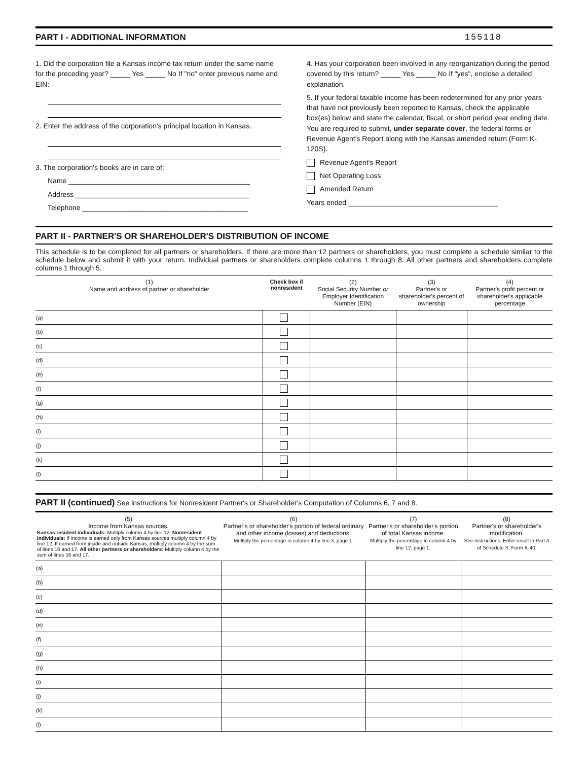PART I - ADDITIONAL INFORMATION 155118
1. Did the corporation file a Kansas income tax return under the same name for the preceding year? _____ Yes _____ No If "no" enter previous name and EIN:
2. Enter the address of the corporation's principal location in Kansas.
3. The corporation's books are in care of:
Name ______________________________________________
Address ____________________________________________
Telephone __________________________________________
4. Has your corporation been involved in any reorganization during the period covered by this return? _____ Yes _____ No If "yes", enclose a detailed explanation.
5. If your federal taxable income has been redetermined for any prior years that have not previously been reported to Kansas, check the applicable box(es) below and state the calendar, fiscal, or short period year ending date. You are required to submit, under separate cover, the federal forms or Revenue Agent's Report along with the Kansas amended return (Form K-120S).
Revenue Agent's Report
Net Operating Loss
Amended Return
Years ended ______________________________________
PART II - PARTNER'S OR SHAREHOLDER'S DISTRIBUTION OF INCOME
This schedule is to be completed for all partners or shareholders. If there are more than 12 partners or shareholders, you must complete a schedule similar to the schedule below and submit it with your return. Individual partners or shareholders complete columns 1 through 8. All other partners and shareholders complete columns 1 through 5.
| (1) Name and address of partner or shareholder | Check box if nonresident | (2) Social Security Number or Employer Identification Number (EIN) | (3) Partner's or shareholder's percent of ownership | (4) Partner's profit percent or shareholder's applicable percentage |
| --- | --- | --- | --- | --- |
| (a) | | | | |
| (b) | | | | |
| (c) | | | | |
| (d) | | | | |
| (e) | | | | |
| (f) | | | | |
| (g) | | | | |
| (h) | | | | |
| (i) | | | | |
| (j) | | | | |
| (k) | | | | |
| (l) | | | | |
PART II (continued) See instructions for Nonresident Partner's or Shareholder's Computation of Columns 6, 7 and 8.
| (5) Income from Kansas sources. Kansas resident individuals: Multiply column 4 by line 12. Nonresident individuals: If income is earned only from Kansas sources multiply column 4 by line 12. If earned from inside and outside Kansas, multiply column 4 by the sum of lines 16 and 17. All other partners or shareholders: Multiply column 4 by the sum of lines 16 and 17. | (6) Partner's or shareholder's portion of federal ordinary and other income (losses) and deductions. Multiply the percentage in column 4 by line 3, page 1. | (7) Partner's or shareholder's portion of total Kansas income. Multiply the percentage in column 4 by line 12, page 1. | (8) Partner's or shareholder's modification. See instructions. Enter result in Part A of Schedule S, Form K-40. |
| --- | --- | --- | --- |
| (a) | | | |
| (b) | | | |
| (c) | | | |
| (d) | | | |
| (e) | | | |
| (f) | | | |
| (g) | | | |
| (h) | | | |
| (i) | | | |
| (j) | | | |
| (k) | | | |
| (l) | | | |